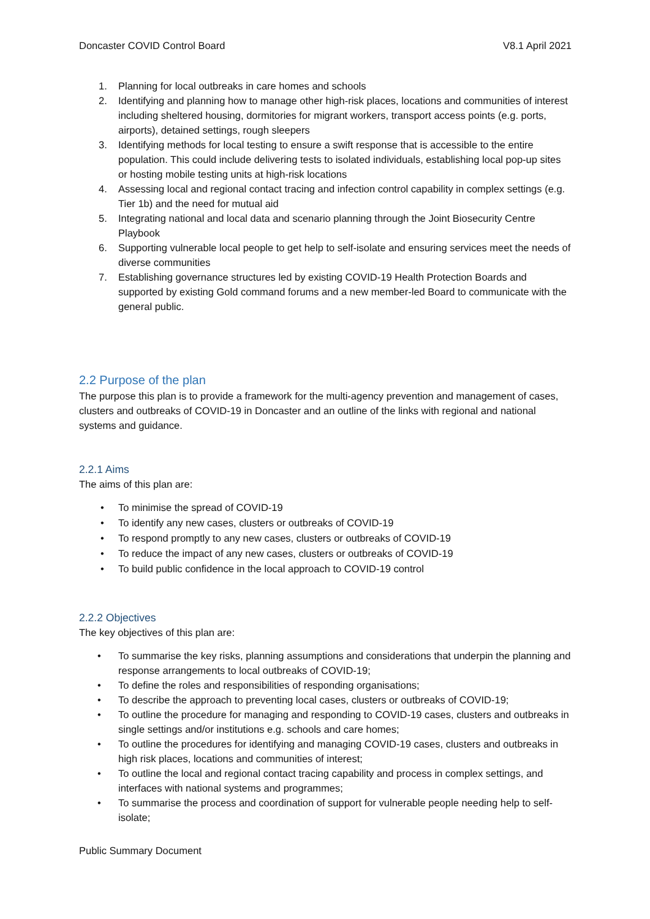Doncaster COVID Control Board V8.1 April 2021
1. Planning for local outbreaks in care homes and schools
2. Identifying and planning how to manage other high-risk places, locations and communities of interest including sheltered housing, dormitories for migrant workers, transport access points (e.g. ports, airports), detained settings, rough sleepers
3. Identifying methods for local testing to ensure a swift response that is accessible to the entire population. This could include delivering tests to isolated individuals, establishing local pop-up sites or hosting mobile testing units at high-risk locations
4. Assessing local and regional contact tracing and infection control capability in complex settings (e.g. Tier 1b) and the need for mutual aid
5. Integrating national and local data and scenario planning through the Joint Biosecurity Centre Playbook
6. Supporting vulnerable local people to get help to self-isolate and ensuring services meet the needs of diverse communities
7. Establishing governance structures led by existing COVID-19 Health Protection Boards and supported by existing Gold command forums and a new member-led Board to communicate with the general public.
2.2 Purpose of the plan
The purpose this plan is to provide a framework for the multi-agency prevention and management of cases, clusters and outbreaks of COVID-19 in Doncaster and an outline of the links with regional and national systems and guidance.
2.2.1 Aims
The aims of this plan are:
• To minimise the spread of COVID-19
• To identify any new cases, clusters or outbreaks of COVID-19
• To respond promptly to any new cases, clusters or outbreaks of COVID-19
• To reduce the impact of any new cases, clusters or outbreaks of COVID-19
• To build public confidence in the local approach to COVID-19 control
2.2.2 Objectives
The key objectives of this plan are:
• To summarise the key risks, planning assumptions and considerations that underpin the planning and response arrangements to local outbreaks of COVID-19;
• To define the roles and responsibilities of responding organisations;
• To describe the approach to preventing local cases, clusters or outbreaks of COVID-19;
• To outline the procedure for managing and responding to COVID-19 cases, clusters and outbreaks in single settings and/or institutions e.g. schools and care homes;
• To outline the procedures for identifying and managing COVID-19 cases, clusters and outbreaks in high risk places, locations and communities of interest;
• To outline the local and regional contact tracing capability and process in complex settings, and interfaces with national systems and programmes;
• To summarise the process and coordination of support for vulnerable people needing help to self-isolate;
Public Summary Document